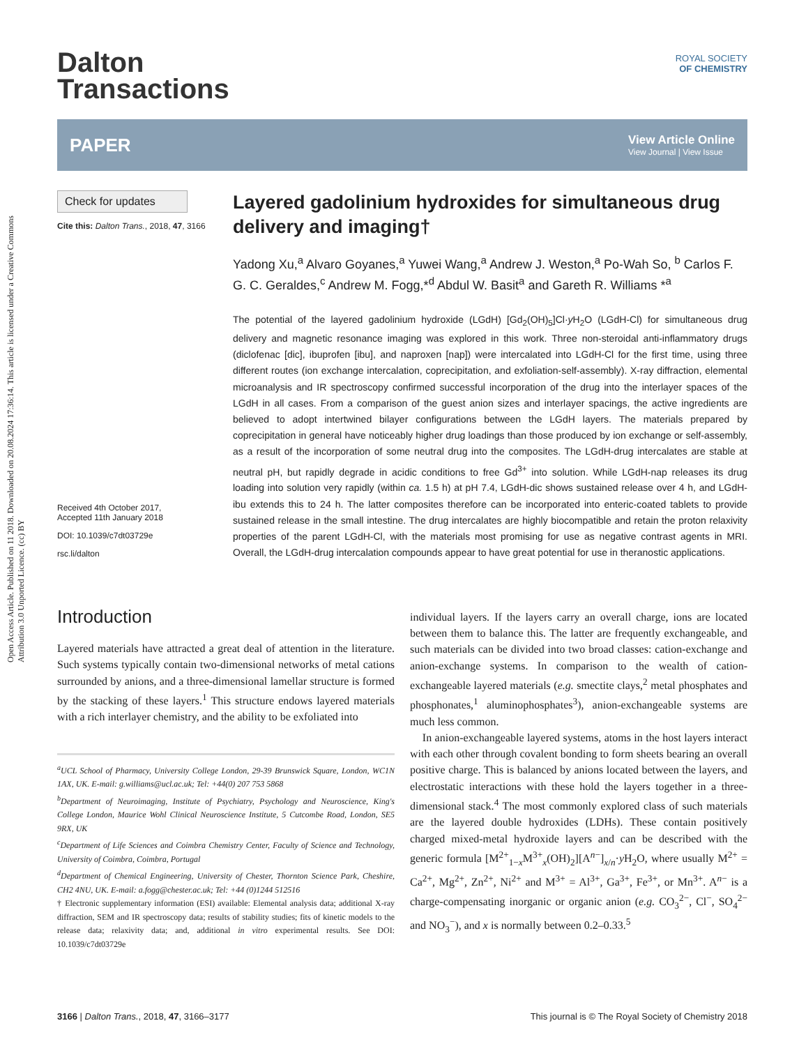Open Access Article. Published on 11 2018. Downloaded on 20.08.2024 17:36:14. This article is licensed under a Creative Commons Attribution 3.0 Unported Licence. (cc) BY
ROYAL SOCIETY
OF CHEMISTRY
Dalton
Transactions
PAPER
View Article Online
View Journal | View Issue
Check for updates
Cite this: Dalton Trans., 2018, 47, 3166
Received 4th October 2017,
Accepted 11th January 2018
DOI: 10.1039/c7dt03729e
rsc.li/dalton
Layered gadolinium hydroxides for simultaneous drug delivery and imaging†
Yadong Xu,<sup>a</sup> Alvaro Goyanes,<sup>a</sup> Yuwei Wang,<sup>a</sup> Andrew J. Weston,<sup>a</sup> Po-Wah So, <sup>b</sup> Carlos F. G. C. Geraldes,<sup>c</sup> Andrew M. Fogg,*<sup>d</sup> Abdul W. Basit<sup>a</sup> and Gareth R. Williams *<sup>a</sup>
The potential of the layered gadolinium hydroxide (LGdH) [Gd<sub>2</sub>(OH)<sub>5</sub>]Cl·y H<sub>2</sub>O (LGdH-Cl) for simultaneous drug delivery and magnetic resonance imaging was explored in this work. Three non-steroidal anti-inflammatory drugs (diclofenac [dic], ibuprofen [ibu], and naproxen [nap]) were intercalated into LGdH-Cl for the first time, using three different routes (ion exchange intercalation, coprecipitation, and exfoliation-self-assembly). X-ray diffraction, elemental microanalysis and IR spectroscopy confirmed successful incorporation of the drug into the interlayer spaces of the LGdH in all cases. From a comparison of the guest anion sizes and interlayer spacings, the active ingredients are believed to adopt intertwined bilayer configurations between the LGdH layers. The materials prepared by coprecipitation in general have noticeably higher drug loadings than those produced by ion exchange or self-assembly, as a result of the incorporation of some neutral drug into the composites. The LGdH-drug intercalates are stable at neutral pH, but rapidly degrade in acidic conditions to free Gd<sup>3+</sup> into solution. While LGdH-nap releases its drug loading into solution very rapidly (within ca. 1.5 h) at pH 7.4, LGdH-dic shows sustained release over 4 h, and LGdH-ibu extends this to 24 h. The latter composites therefore can be incorporated into enteric-coated tablets to provide sustained release in the small intestine. The drug intercalates are highly biocompatible and retain the proton relaxivity properties of the parent LGdH-Cl, with the materials most promising for use as negative contrast agents in MRI. Overall, the LGdH-drug intercalation compounds appear to have great potential for use in theranostic applications.
Introduction
Layered materials have attracted a great deal of attention in the literature. Such systems typically contain two-dimensional networks of metal cations surrounded by anions, and a three-dimensional lamellar structure is formed by the stacking of these layers.<sup>1</sup> This structure endows layered materials with a rich interlayer chemistry, and the ability to be exfoliated into
<sup>a</sup> UCL School of Pharmacy, University College London, 29-39 Brunswick Square, London, WC1N 1AX, UK. E-mail: g.williams@ucl.ac.uk; Tel: +44(0) 207 753 5868
<sup>b</sup> Department of Neuroimaging, Institute of Psychiatry, Psychology and Neuroscience, King's College London, Maurice Wohl Clinical Neuroscience Institute, 5 Cutcombe Road, London, SE5 9RX, UK
<sup>c</sup> Department of Life Sciences and Coimbra Chemistry Center, Faculty of Science and Technology, University of Coimbra, Coimbra, Portugal
<sup>d</sup> Department of Chemical Engineering, University of Chester, Thornton Science Park, Cheshire, CH2 4NU, UK. E-mail: a.fogg@chester.ac.uk; Tel: +44 (0)1244 512516
† Electronic supplementary information (ESI) available: Elemental analysis data; additional X-ray diffraction, SEM and IR spectroscopy data; results of stability studies; fits of kinetic models to the release data; relaxivity data; and, additional in vitro experimental results. See DOI: 10.1039/c7dt03729e
individual layers. If the layers carry an overall charge, ions are located between them to balance this. The latter are frequently exchangeable, and such materials can be divided into two broad classes: cation-exchange and anion-exchange systems. In comparison to the wealth of cation-exchangeable layered materials (e.g. smectite clays,<sup>2</sup> metal phosphates and phosphonates,<sup>1</sup> aluminophosphates<sup>3</sup>), anion-exchangeable systems are much less common.
In anion-exchangeable layered systems, atoms in the host layers interact with each other through covalent bonding to form sheets bearing an overall positive charge. This is balanced by anions located between the layers, and electrostatic interactions with these hold the layers together in a three-dimensional stack.<sup>4</sup> The most commonly explored class of such materials are the layered double hydroxides (LDHs). These contain positively charged mixed-metal hydroxide layers and can be described with the generic formula [M<sup>2+</sup><sub>1−x</sub>M<sup>3+</sup><sub>x</sub>(OH)<sub>2</sub>][A<sup>n−</sup>]<sub>x/n</sub>·y H<sub>2</sub>O, where usually M<sup>2+</sup> = Ca<sup>2+</sup>, Mg<sup>2+</sup>, Zn<sup>2+</sup>, Ni<sup>2+</sup> and M<sup>3+</sup> = Al<sup>3+</sup>, Ga<sup>3+</sup>, Fe<sup>3+</sup>, or Mn<sup>3+</sup>. A<sup>n−</sup> is a charge-compensating inorganic or organic anion (e.g. CO<sub>3</sub><sup>2−</sup>, Cl<sup>−</sup>, SO<sub>4</sub><sup>2−</sup> and NO<sub>3</sub><sup>−</sup>), and x is normally between 0.2–0.33.<sup>5</sup>
3166 | Dalton Trans., 2018, 47, 3166–3177 This journal is © The Royal Society of Chemistry 2018